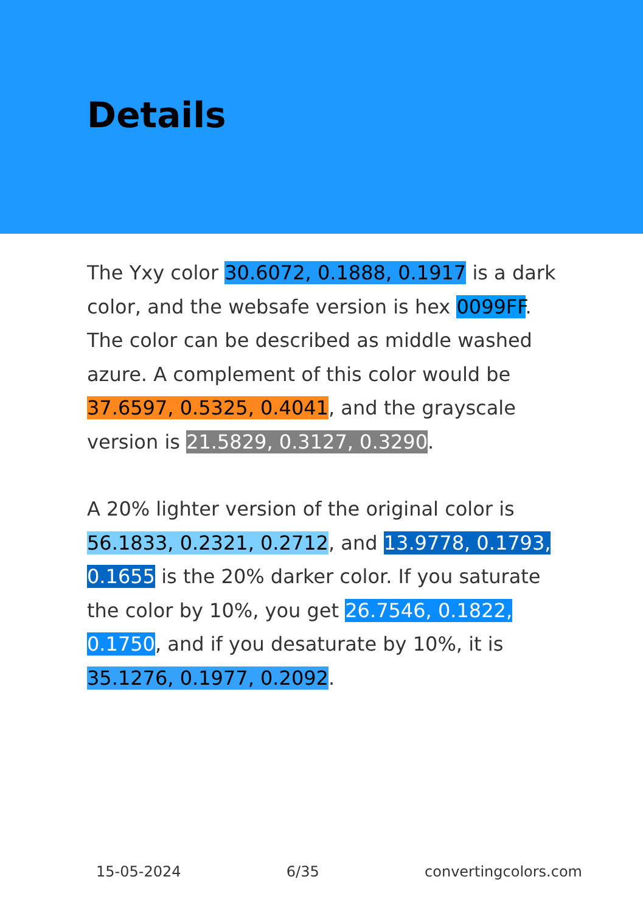Details
The Yxy color 30.6072, 0.1888, 0.1917 is a dark color, and the websafe version is hex 0099FF. The color can be described as middle washed azure. A complement of this color would be 37.6597, 0.5325, 0.4041, and the grayscale version is 21.5829, 0.3127, 0.3290.
A 20% lighter version of the original color is 56.1833, 0.2321, 0.2712, and 13.9778, 0.1793, 0.1655 is the 20% darker color. If you saturate the color by 10%, you get 26.7546, 0.1822, 0.1750, and if you desaturate by 10%, it is 35.1276, 0.1977, 0.2092.
15-05-2024 6/35 convertingcolors.com